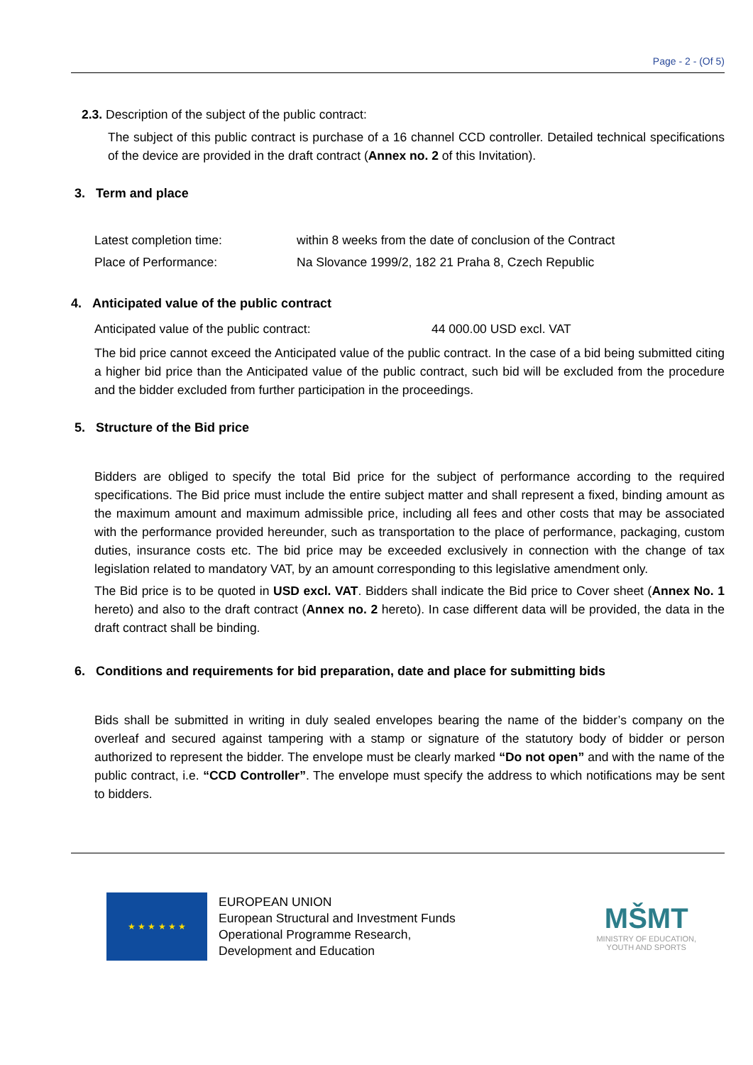Page - 2 - (Of 5)
2.3. Description of the subject of the public contract:
The subject of this public contract is purchase of a 16 channel CCD controller. Detailed technical specifications of the device are provided in the draft contract (Annex no. 2 of this Invitation).
3. Term and place
Latest completion time: within 8 weeks from the date of conclusion of the Contract
Place of Performance: Na Slovance 1999/2, 182 21 Praha 8, Czech Republic
4. Anticipated value of the public contract
Anticipated value of the public contract: 44 000.00 USD excl. VAT
The bid price cannot exceed the Anticipated value of the public contract. In the case of a bid being submitted citing a higher bid price than the Anticipated value of the public contract, such bid will be excluded from the procedure and the bidder excluded from further participation in the proceedings.
5. Structure of the Bid price
Bidders are obliged to specify the total Bid price for the subject of performance according to the required specifications. The Bid price must include the entire subject matter and shall represent a fixed, binding amount as the maximum amount and maximum admissible price, including all fees and other costs that may be associated with the performance provided hereunder, such as transportation to the place of performance, packaging, custom duties, insurance costs etc. The bid price may be exceeded exclusively in connection with the change of tax legislation related to mandatory VAT, by an amount corresponding to this legislative amendment only.
The Bid price is to be quoted in USD excl. VAT. Bidders shall indicate the Bid price to Cover sheet (Annex No. 1 hereto) and also to the draft contract (Annex no. 2 hereto). In case different data will be provided, the data in the draft contract shall be binding.
6. Conditions and requirements for bid preparation, date and place for submitting bids
Bids shall be submitted in writing in duly sealed envelopes bearing the name of the bidder’s company on the overleaf and secured against tampering with a stamp or signature of the statutory body of bidder or person authorized to represent the bidder. The envelope must be clearly marked “Do not open” and with the name of the public contract, i.e. “CCD Controller”. The envelope must specify the address to which notifications may be sent to bidders.
★ ★ ★ ★ ★ ★
EUROPEAN UNION
European Structural and Investment Funds
Operational Programme Research,
Development and Education
MŠMT
MINISTRY OF EDUCATION,
YOUTH AND SPORTS